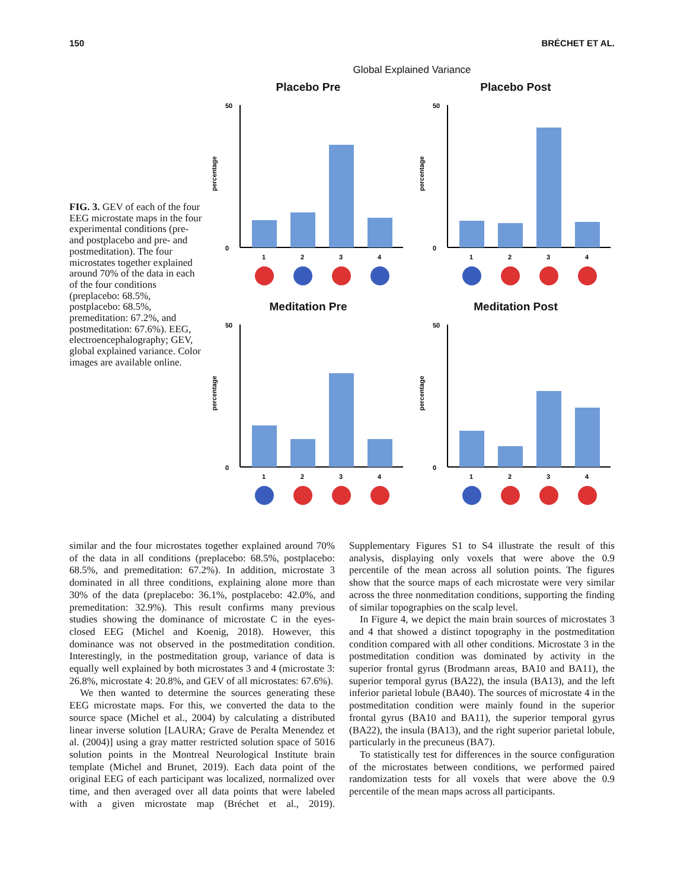150 BRÉCHET ET AL.
FIG. 3. GEV of each of the four EEG microstate maps in the four experimental conditions (pre- and postplacebo and pre- and postmeditation). The four microstates together explained around 70% of the data in each of the four conditions (preplacebo: 68.5%, postplacebo: 68.5%, premeditation: 67.2%, and postmeditation: 67.6%). EEG, electroencephalography; GEV, global explained variance. Color images are available online.
Global Explained Variance
Placebo Pre
percentage
50
0
1
2
3
4
Placebo Post
percentage
50
0
1
2
3
4
Meditation Pre
percentage
50
0
1
2
3
4
Meditation Post
percentage
50
0
1
2
3
4
similar and the four microstates together explained around 70% of the data in all conditions (preplacebo: 68.5%, postplacebo: 68.5%, and premeditation: 67.2%). In addition, microstate 3 dominated in all three conditions, explaining alone more than 30% of the data (preplacebo: 36.1%, postplacebo: 42.0%, and premeditation: 32.9%). This result confirms many previous studies showing the dominance of microstate C in the eyes-closed EEG (Michel and Koenig, 2018). However, this dominance was not observed in the postmeditation condition. Interestingly, in the postmeditation group, variance of data is equally well explained by both microstates 3 and 4 (microstate 3: 26.8%, microstate 4: 20.8%, and GEV of all microstates: 67.6%).
We then wanted to determine the sources generating these EEG microstate maps. For this, we converted the data to the source space (Michel et al., 2004) by calculating a distributed linear inverse solution [LAURA; Grave de Peralta Menendez et al. (2004)] using a gray matter restricted solution space of 5016 solution points in the Montreal Neurological Institute brain template (Michel and Brunet, 2019). Each data point of the original EEG of each participant was localized, normalized over time, and then averaged over all data points that were labeled with a given microstate map (Bréchet et al., 2019). Supplementary Figures S1 to S4 illustrate the result of this analysis, displaying only voxels that were above the 0.9 percentile of the mean across all solution points. The figures show that the source maps of each microstate were very similar across the three nonmeditation conditions, supporting the finding of similar topographies on the scalp level.
In Figure 4, we depict the main brain sources of microstates 3 and 4 that showed a distinct topography in the postmeditation condition compared with all other conditions. Microstate 3 in the postmeditation condition was dominated by activity in the superior frontal gyrus (Brodmann areas, BA10 and BA11), the superior temporal gyrus (BA22), the insula (BA13), and the left inferior parietal lobule (BA40). The sources of microstate 4 in the postmeditation condition were mainly found in the superior frontal gyrus (BA10 and BA11), the superior temporal gyrus (BA22), the insula (BA13), and the right superior parietal lobule, particularly in the precuneus (BA7).
To statistically test for differences in the source configuration of the microstates between conditions, we performed paired randomization tests for all voxels that were above the 0.9 percentile of the mean maps across all participants.